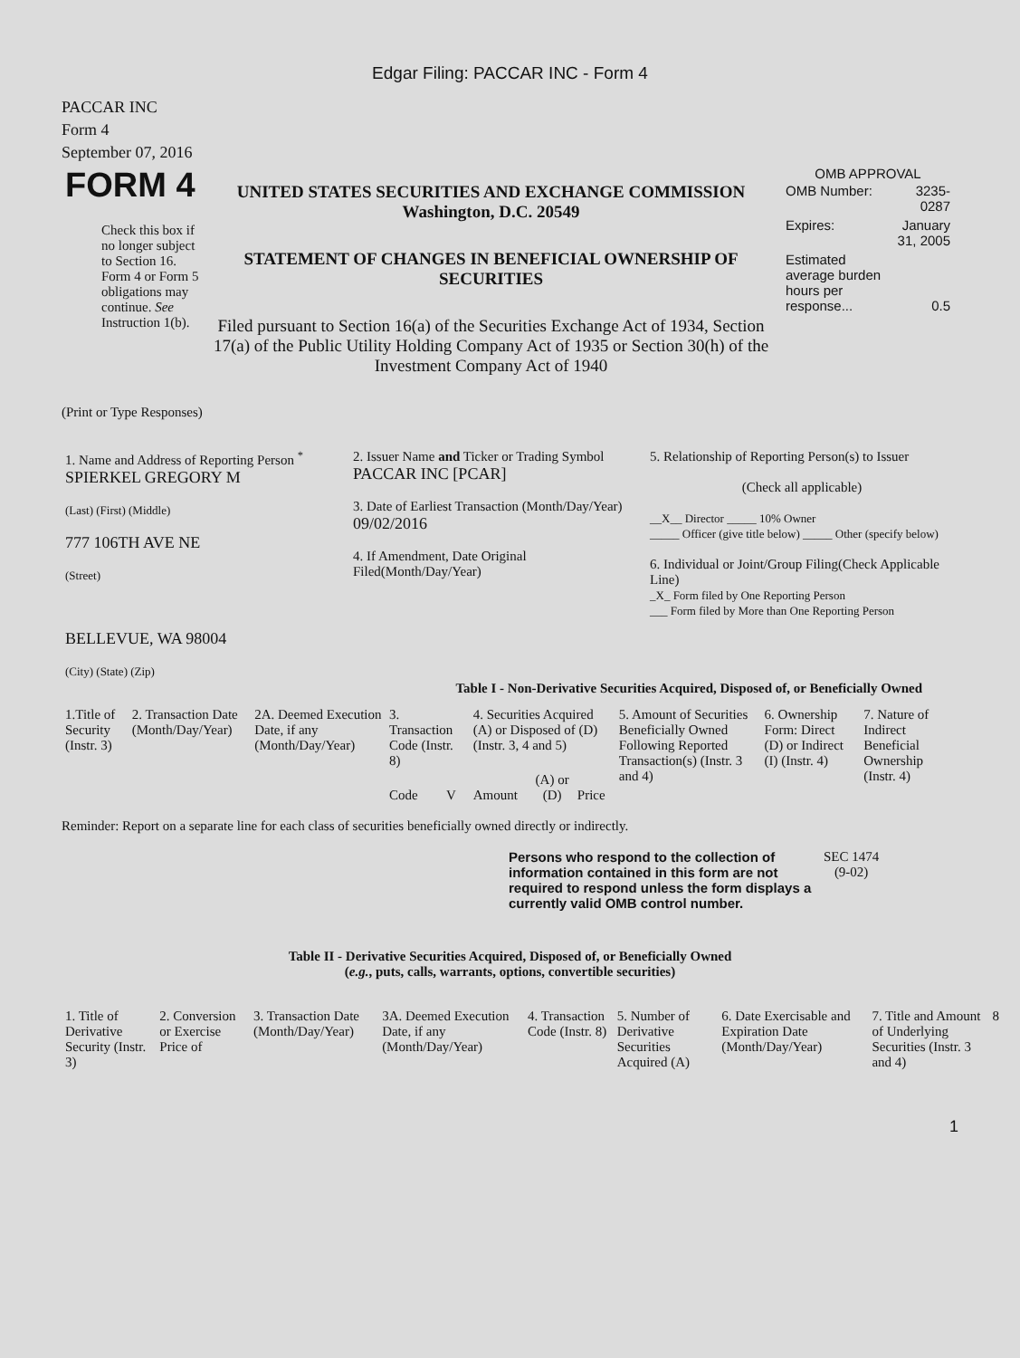Edgar Filing: PACCAR INC - Form 4
PACCAR INC
Form 4
September 07, 2016
| FORM 4 Check this box if no longer subject to Section 16. Form 4 or Form 5 obligations may continue. See Instruction 1(b). | UNITED STATES SECURITIES AND EXCHANGE COMMISSION Washington, D.C. 20549 STATEMENT OF CHANGES IN BENEFICIAL OWNERSHIP OF SECURITIES Filed pursuant to Section 16(a) of the Securities Exchange Act of 1934, Section 17(a) of the Public Utility Holding Company Act of 1935 or Section 30(h) of the Investment Company Act of 1940 | OMB APPROVAL / OMB Number: / 3235-0287 / / Expires: / January 31, 2005 / / Estimated average burden hours per response... / 0.5 / |
(Print or Type Responses)
| 1. Name and Address of Reporting Person <sup>*</sup> SPIERKEL GREGORY M (Last) (First) (Middle) 777 106TH AVE NE (Street) BELLEVUE, WA 98004 (City) (State) (Zip) | 2. Issuer Name and Ticker or Trading Symbol PACCAR INC [PCAR] 3. Date of Earliest Transaction (Month/Day/Year) 09/02/2016 4. If Amendment, Date Original Filed(Month/Day/Year) | 5. Relationship of Reporting Person(s) to Issuer (Check all applicable) __X__ Director _____ 10% Owner _____ Officer (give title below) _____ Other (specify below) 6. Individual or Joint/Group Filing(Check Applicable Line) _X_ Form filed by One Reporting Person ___ Form filed by More than One Reporting Person |
Table I - Non-Derivative Securities Acquired, Disposed of, or Beneficially Owned
| 1.Title of Security (Instr. 3) | 2. Transaction Date (Month/Day/Year) | 2A. Deemed Execution Date, if any (Month/Day/Year) | 3. Transaction Code (Instr. 8) | | 4. Securities Acquired (A) or Disposed of (D) (Instr. 3, 4 and 5) | | | 5. Amount of Securities Beneficially Owned Following Reported Transaction(s) (Instr. 3 and 4) | 6. Ownership Form: Direct (D) or Indirect (I) (Instr. 4) | 7. Nature of Indirect Beneficial Ownership (Instr. 4) |
| --- | --- | --- | --- | --- | --- | --- | --- | --- | --- | --- |
| | | | Code | V | Amount | (A) or (D) | Price | | | |
Reminder: Report on a separate line for each class of securities beneficially owned directly or indirectly.
| Persons who respond to the collection of information contained in this form are not required to respond unless the form displays a currently valid OMB control number. | SEC 1474 (9-02) |
Table II - Derivative Securities Acquired, Disposed of, or Beneficially Owned
(e.g., puts, calls, warrants, options, convertible securities)
| 1. Title of Derivative Security (Instr. 3) | 2. Conversion or Exercise Price of | 3. Transaction Date (Month/Day/Year) | 3A. Deemed Execution Date, if any (Month/Day/Year) | 4. Transaction Code (Instr. 8) | 5. Number of Derivative Securities Acquired (A) | 6. Date Exercisable and Expiration Date (Month/Day/Year) | 7. Title and Amount of Underlying Securities (Instr. 3 and 4) | 8 |
| --- | --- | --- | --- | --- | --- | --- | --- | --- |
1